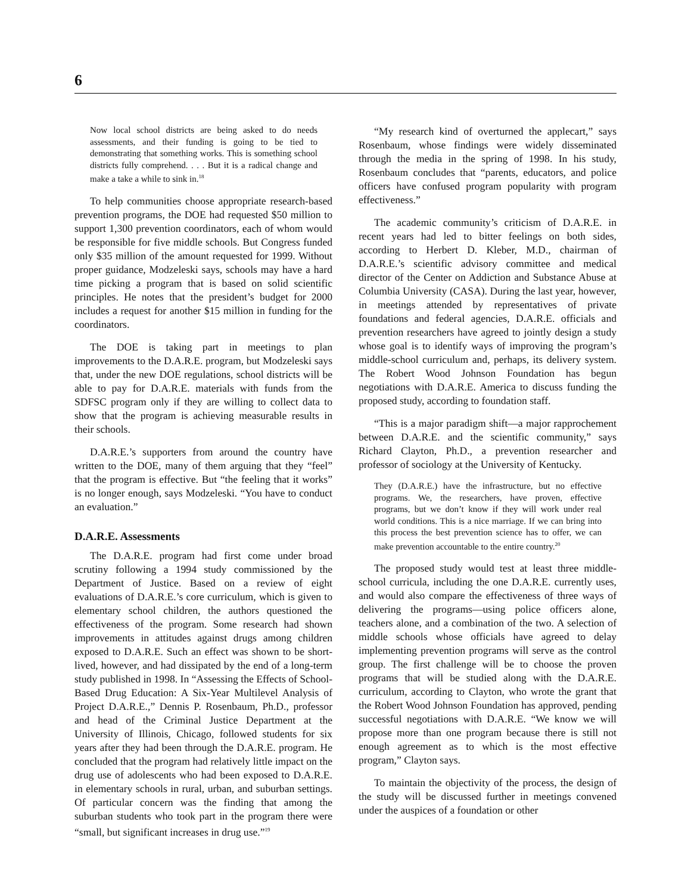6
Now local school districts are being asked to do needs assessments, and their funding is going to be tied to demonstrating that something works. This is something school districts fully comprehend. . . . But it is a radical change and make a take a while to sink in.<sup>18</sup>
To help communities choose appropriate research-based prevention programs, the DOE had requested $50 million to support 1,300 prevention coordinators, each of whom would be responsible for five middle schools. But Congress funded only $35 million of the amount requested for 1999. Without proper guidance, Modzeleski says, schools may have a hard time picking a program that is based on solid scientific principles. He notes that the president’s budget for 2000 includes a request for another $15 million in funding for the coordinators.
The DOE is taking part in meetings to plan improvements to the D.A.R.E. program, but Modzeleski says that, under the new DOE regulations, school districts will be able to pay for D.A.R.E. materials with funds from the SDFSC program only if they are willing to collect data to show that the program is achieving measurable results in their schools.
D.A.R.E.’s supporters from around the country have written to the DOE, many of them arguing that they “feel” that the program is effective. But “the feeling that it works” is no longer enough, says Modzeleski. “You have to conduct an evaluation.”
D.A.R.E. Assessments
The D.A.R.E. program had first come under broad scrutiny following a 1994 study commissioned by the Department of Justice. Based on a review of eight evaluations of D.A.R.E.’s core curriculum, which is given to elementary school children, the authors questioned the effectiveness of the program. Some research had shown improvements in attitudes against drugs among children exposed to D.A.R.E. Such an effect was shown to be short-lived, however, and had dissipated by the end of a long-term study published in 1998. In “Assessing the Effects of School-Based Drug Education: A Six-Year Multilevel Analysis of Project D.A.R.E.,” Dennis P. Rosenbaum, Ph.D., professor and head of the Criminal Justice Department at the University of Illinois, Chicago, followed students for six years after they had been through the D.A.R.E. program. He concluded that the program had relatively little impact on the drug use of adolescents who had been exposed to D.A.R.E. in elementary schools in rural, urban, and suburban settings. Of particular concern was the finding that among the suburban students who took part in the program there were “small, but significant increases in drug use.”<sup>19</sup>
“My research kind of overturned the applecart,” says Rosenbaum, whose findings were widely disseminated through the media in the spring of 1998. In his study, Rosenbaum concludes that “parents, educators, and police officers have confused program popularity with program effectiveness.”
The academic community’s criticism of D.A.R.E. in recent years had led to bitter feelings on both sides, according to Herbert D. Kleber, M.D., chairman of D.A.R.E.’s scientific advisory committee and medical director of the Center on Addiction and Substance Abuse at Columbia University (CASA). During the last year, however, in meetings attended by representatives of private foundations and federal agencies, D.A.R.E. officials and prevention researchers have agreed to jointly design a study whose goal is to identify ways of improving the program’s middle-school curriculum and, perhaps, its delivery system. The Robert Wood Johnson Foundation has begun negotiations with D.A.R.E. America to discuss funding the proposed study, according to foundation staff.
“This is a major paradigm shift—a major rapprochement between D.A.R.E. and the scientific community,” says Richard Clayton, Ph.D., a prevention researcher and professor of sociology at the University of Kentucky.
They (D.A.R.E.) have the infrastructure, but no effective programs. We, the researchers, have proven, effective programs, but we don’t know if they will work under real world conditions. This is a nice marriage. If we can bring into this process the best prevention science has to offer, we can make prevention accountable to the entire country.<sup>20</sup>
The proposed study would test at least three middle-school curricula, including the one D.A.R.E. currently uses, and would also compare the effectiveness of three ways of delivering the programs—using police officers alone, teachers alone, and a combination of the two. A selection of middle schools whose officials have agreed to delay implementing prevention programs will serve as the control group. The first challenge will be to choose the proven programs that will be studied along with the D.A.R.E. curriculum, according to Clayton, who wrote the grant that the Robert Wood Johnson Foundation has approved, pending successful negotiations with D.A.R.E. “We know we will propose more than one program because there is still not enough agreement as to which is the most effective program,” Clayton says.
To maintain the objectivity of the process, the design of the study will be discussed further in meetings convened under the auspices of a foundation or other